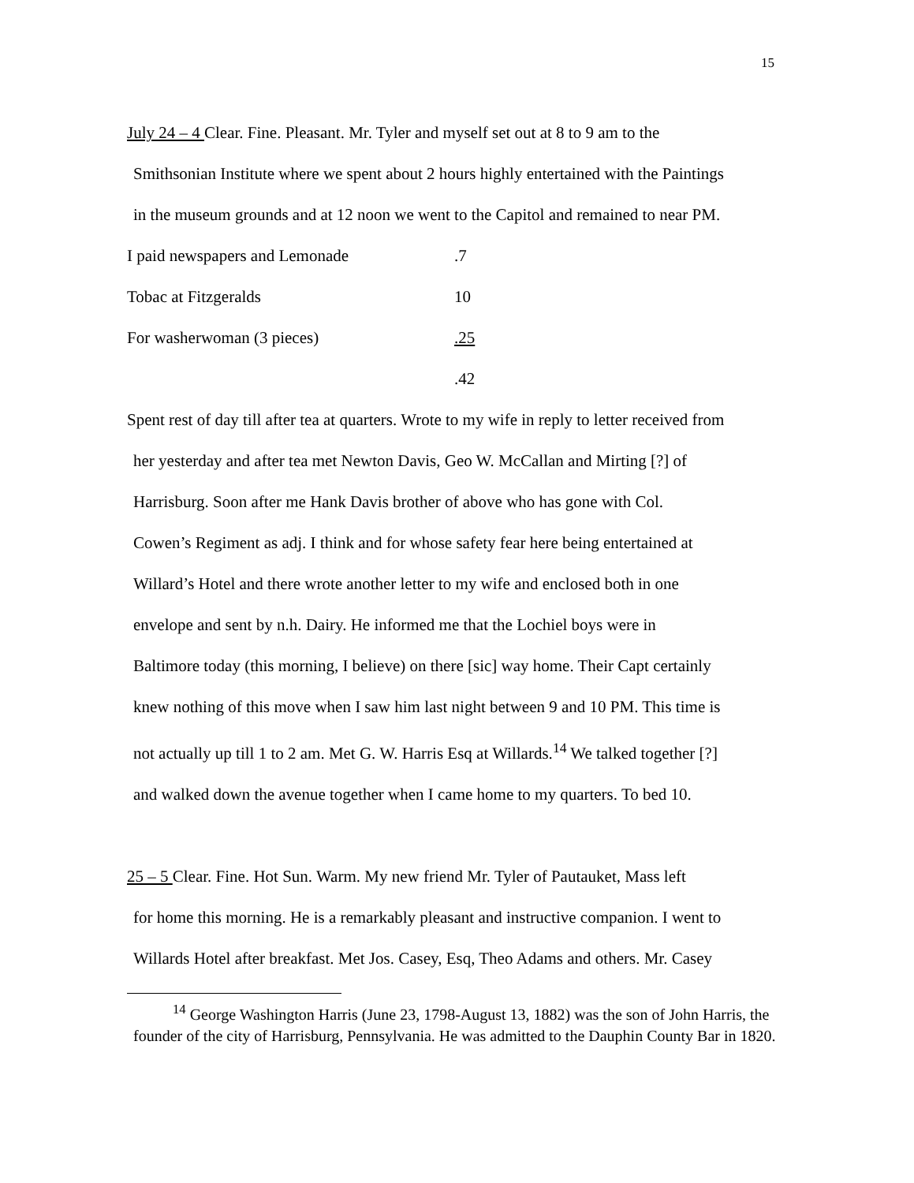15
July 24 – 4 Clear. Fine. Pleasant. Mr. Tyler and myself set out at 8 to 9 am to the
Smithsonian Institute where we spent about 2 hours highly entertained with the Paintings
in the museum grounds and at 12 noon we went to the Capitol and remained to near PM.
| I paid newspapers and Lemonade | .7 |
| Tobac at Fitzgeralds | 10 |
| For washerwoman (3 pieces) | .25 |
| | .42 |
Spent rest of day till after tea at quarters. Wrote to my wife in reply to letter received from
her yesterday and after tea met Newton Davis, Geo W. McCallan and Mirting [?] of
Harrisburg. Soon after me Hank Davis brother of above who has gone with Col.
Cowen’s Regiment as adj. I think and for whose safety fear here being entertained at
Willard’s Hotel and there wrote another letter to my wife and enclosed both in one
envelope and sent by n.h. Dairy. He informed me that the Lochiel boys were in
Baltimore today (this morning, I believe) on there [sic] way home. Their Capt certainly
knew nothing of this move when I saw him last night between 9 and 10 PM. This time is
not actually up till 1 to 2 am. Met G. W. Harris Esq at Willards.<sup>14</sup> We talked together [?]
and walked down the avenue together when I came home to my quarters. To bed 10.
25 – 5 Clear. Fine. Hot Sun. Warm. My new friend Mr. Tyler of Pautauket, Mass left
for home this morning. He is a remarkably pleasant and instructive companion. I went to
Willards Hotel after breakfast. Met Jos. Casey, Esq, Theo Adams and others. Mr. Casey
<sup>14</sup> George Washington Harris (June 23, 1798-August 13, 1882) was the son of John Harris, the founder of the city of Harrisburg, Pennsylvania. He was admitted to the Dauphin County Bar in 1820.